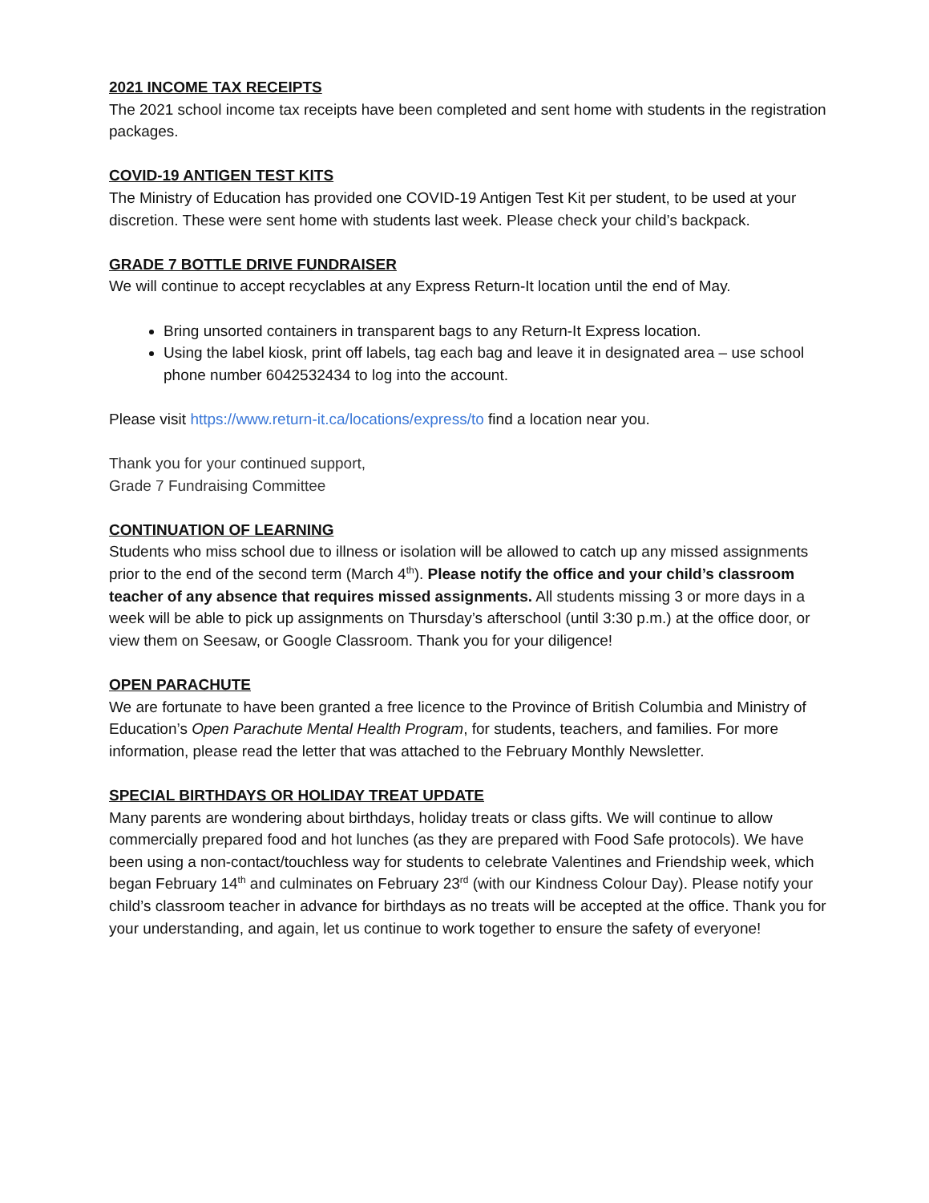2021 INCOME TAX RECEIPTS
The 2021 school income tax receipts have been completed and sent home with students in the registration packages.
COVID-19 ANTIGEN TEST KITS
The Ministry of Education has provided one COVID-19 Antigen Test Kit per student, to be used at your discretion. These were sent home with students last week. Please check your child’s backpack.
GRADE 7 BOTTLE DRIVE FUNDRAISER
We will continue to accept recyclables at any Express Return-It location until the end of May.
Bring unsorted containers in transparent bags to any Return-It Express location.
Using the label kiosk, print off labels, tag each bag and leave it in designated area – use school phone number 6042532434 to log into the account.
Please visit https://www.return-it.ca/locations/express/to find a location near you.
Thank you for your continued support,
Grade 7 Fundraising Committee
CONTINUATION OF LEARNING
Students who miss school due to illness or isolation will be allowed to catch up any missed assignments prior to the end of the second term (March 4<sup>th</sup>). Please notify the office and your child’s classroom teacher of any absence that requires missed assignments. All students missing 3 or more days in a week will be able to pick up assignments on Thursday’s afterschool (until 3:30 p.m.) at the office door, or view them on Seesaw, or Google Classroom. Thank you for your diligence!
OPEN PARACHUTE
We are fortunate to have been granted a free licence to the Province of British Columbia and Ministry of Education’s Open Parachute Mental Health Program, for students, teachers, and families. For more information, please read the letter that was attached to the February Monthly Newsletter.
SPECIAL BIRTHDAYS OR HOLIDAY TREAT UPDATE
Many parents are wondering about birthdays, holiday treats or class gifts. We will continue to allow commercially prepared food and hot lunches (as they are prepared with Food Safe protocols). We have been using a non-contact/touchless way for students to celebrate Valentines and Friendship week, which began February 14<sup>th</sup> and culminates on February 23<sup>rd</sup> (with our Kindness Colour Day). Please notify your child’s classroom teacher in advance for birthdays as no treats will be accepted at the office. Thank you for your understanding, and again, let us continue to work together to ensure the safety of everyone!